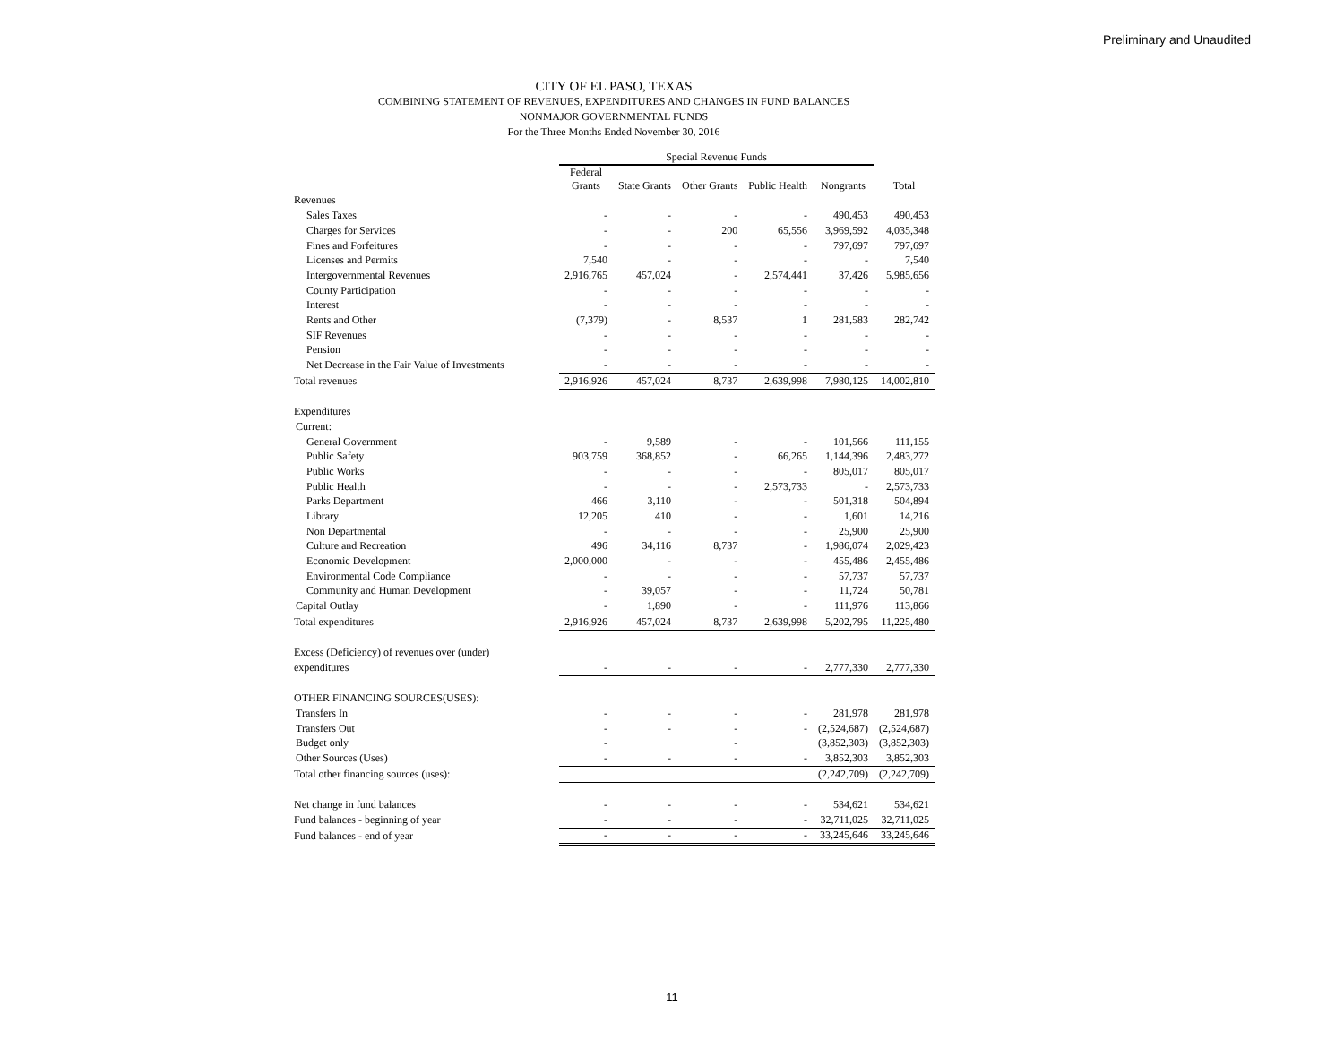Preliminary and Unaudited
CITY OF EL PASO, TEXAS
COMBINING STATEMENT OF REVENUES, EXPENDITURES AND CHANGES IN FUND BALANCES
NONMAJOR GOVERNMENTAL FUNDS
For the Three Months Ended November 30, 2016
| | Special Revenue Funds | | | | | |
| --- | --- | --- | --- | --- | --- | --- |
| | Federal Grants | State Grants | Other Grants | Public Health | Nongrants | Total |
| Revenues | | | | | | |
| Sales Taxes | - | - | - | - | 490,453 | 490,453 |
| Charges for Services | - | - | 200 | 65,556 | 3,969,592 | 4,035,348 |
| Fines and Forfeitures | - | - | - | - | 797,697 | 797,697 |
| Licenses and Permits | 7,540 | - | - | - | - | 7,540 |
| Intergovernmental Revenues | 2,916,765 | 457,024 | - | 2,574,441 | 37,426 | 5,985,656 |
| County Participation | - | - | - | - | - | - |
| Interest | - | - | - | - | - | - |
| Rents and Other | (7,379) | - | 8,537 | 1 | 281,583 | 282,742 |
| SIF Revenues | - | - | - | - | - | - |
| Pension | - | - | - | - | - | - |
| Net Decrease in the Fair Value of Investments | - | - | - | - | - | - |
| Total revenues | 2,916,926 | 457,024 | 8,737 | 2,639,998 | 7,980,125 | 14,002,810 |
| Expenditures | | | | | | |
| Current: | | | | | | |
| General Government | - | 9,589 | - | - | 101,566 | 111,155 |
| Public Safety | 903,759 | 368,852 | - | 66,265 | 1,144,396 | 2,483,272 |
| Public Works | - | - | - | - | 805,017 | 805,017 |
| Public Health | - | - | - | 2,573,733 | - | 2,573,733 |
| Parks Department | 466 | 3,110 | - | - | 501,318 | 504,894 |
| Library | 12,205 | 410 | - | - | 1,601 | 14,216 |
| Non Departmental | - | - | - | - | 25,900 | 25,900 |
| Culture and Recreation | 496 | 34,116 | 8,737 | - | 1,986,074 | 2,029,423 |
| Economic Development | 2,000,000 | - | - | - | 455,486 | 2,455,486 |
| Environmental Code Compliance | - | - | - | - | 57,737 | 57,737 |
| Community and Human Development | - | 39,057 | - | - | 11,724 | 50,781 |
| Capital Outlay | - | 1,890 | - | - | 111,976 | 113,866 |
| Total expenditures | 2,916,926 | 457,024 | 8,737 | 2,639,998 | 5,202,795 | 11,225,480 |
| Excess (Deficiency) of revenues over (under) | | | | | | |
| expenditures | - | - | - | - | 2,777,330 | 2,777,330 |
| OTHER FINANCING SOURCES(USES): | | | | | | |
| Transfers In | - | - | - | - | 281,978 | 281,978 |
| Transfers Out | - | - | - | - | (2,524,687) | (2,524,687) |
| Budget only | - | | - | | (3,852,303) | (3,852,303) |
| Other Sources (Uses) | - | - | - | - | 3,852,303 | 3,852,303 |
| Total other financing sources (uses): | | | | | (2,242,709) | (2,242,709) |
| Net change in fund balances | - | - | - | - | 534,621 | 534,621 |
| Fund balances - beginning of year | - | - | - | - | 32,711,025 | 32,711,025 |
| Fund balances - end of year | - | - | - | - | 33,245,646 | 33,245,646 |
11